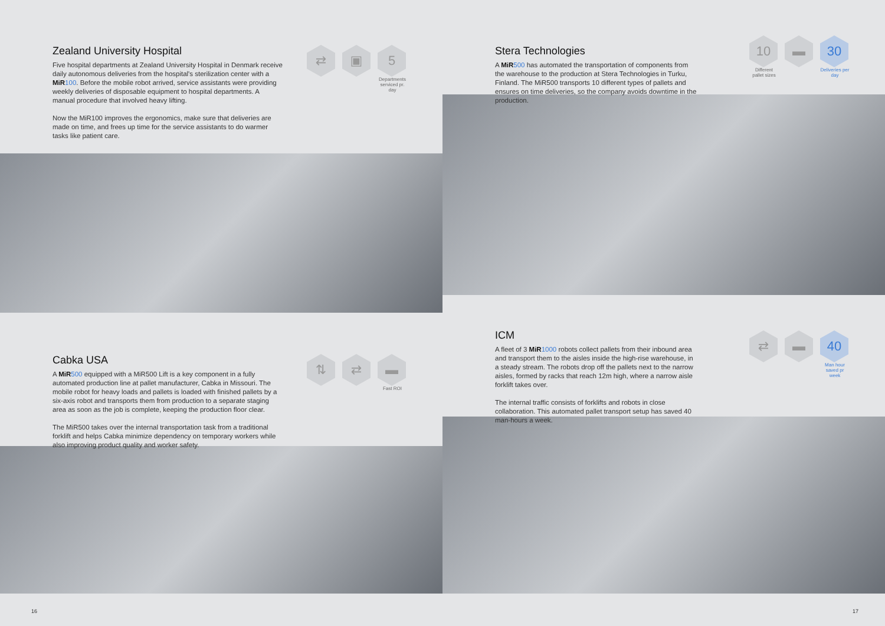Zealand University Hospital
Five hospital departments at Zealand University Hospital in Denmark receive daily autonomous deliveries from the hospital's sterilization center with a MiR 100. Before the mobile robot arrived, service assistants were providing weekly deliveries of disposable equipment to hospital departments. A manual procedure that involved heavy lifting.
Now the MiR100 improves the ergonomics, make sure that deliveries are made on time, and frees up time for the service assistants to do warmer tasks like patient care.
⇄ ▣ 5
Departments serviced pr. day
Stera Technologies
A MiR 500 has automated the transportation of components from the warehouse to the production at Stera Technologies in Turku, Finland. The MiR500 transports 10 different types of pallets and ensures on time deliveries, so the company avoids downtime in the production.
10
Different pallet sizes
▬ 30
Deliveries per day
Cabka USA
A MiR 500 equipped with a MiR500 Lift is a key component in a fully automated production line at pallet manufacturer, Cabka in Missouri. The mobile robot for heavy loads and pallets is loaded with finished pallets by a six-axis robot and transports them from production to a separate staging area as soon as the job is complete, keeping the production floor clear.
The MiR500 takes over the internal transportation task from a traditional forklift and helps Cabka minimize dependency on temporary workers while also improving product quality and worker safety.
⇅ ⇄ ▬
Fast ROI
16
ICM
A fleet of 3 MiR 1000 robots collect pallets from their inbound area and transport them to the aisles inside the high-rise warehouse, in a steady stream. The robots drop off the pallets next to the narrow aisles, formed by racks that reach 12m high, where a narrow aisle forklift takes over.
The internal traffic consists of forklifts and robots in close collaboration. This automated pallet transport setup has saved 40 man-hours a week.
⇄ ▬ 40
Man hour saved pr week
17